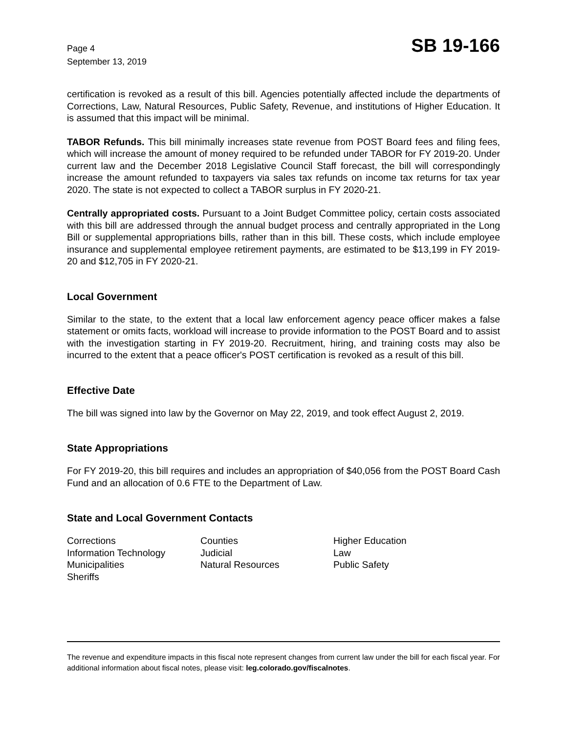Page 4
September 13, 2019
SB 19-166
certification is revoked as a result of this bill. Agencies potentially affected include the departments of Corrections, Law, Natural Resources, Public Safety, Revenue, and institutions of Higher Education. It is assumed that this impact will be minimal.
TABOR Refunds. This bill minimally increases state revenue from POST Board fees and filing fees, which will increase the amount of money required to be refunded under TABOR for FY 2019-20. Under current law and the December 2018 Legislative Council Staff forecast, the bill will correspondingly increase the amount refunded to taxpayers via sales tax refunds on income tax returns for tax year 2020. The state is not expected to collect a TABOR surplus in FY 2020-21.
Centrally appropriated costs. Pursuant to a Joint Budget Committee policy, certain costs associated with this bill are addressed through the annual budget process and centrally appropriated in the Long Bill or supplemental appropriations bills, rather than in this bill. These costs, which include employee insurance and supplemental employee retirement payments, are estimated to be $13,199 in FY 2019-20 and $12,705 in FY 2020-21.
Local Government
Similar to the state, to the extent that a local law enforcement agency peace officer makes a false statement or omits facts, workload will increase to provide information to the POST Board and to assist with the investigation starting in FY 2019-20. Recruitment, hiring, and training costs may also be incurred to the extent that a peace officer's POST certification is revoked as a result of this bill.
Effective Date
The bill was signed into law by the Governor on May 22, 2019, and took effect August 2, 2019.
State Appropriations
For FY 2019-20, this bill requires and includes an appropriation of $40,056 from the POST Board Cash Fund and an allocation of 0.6 FTE to the Department of Law.
State and Local Government Contacts
| Corrections | Counties | Higher Education |
| Information Technology | Judicial | Law |
| Municipalities | Natural Resources | Public Safety |
| Sheriffs | | |
The revenue and expenditure impacts in this fiscal note represent changes from current law under the bill for each fiscal year. For additional information about fiscal notes, please visit: leg.colorado.gov/fiscalnotes.